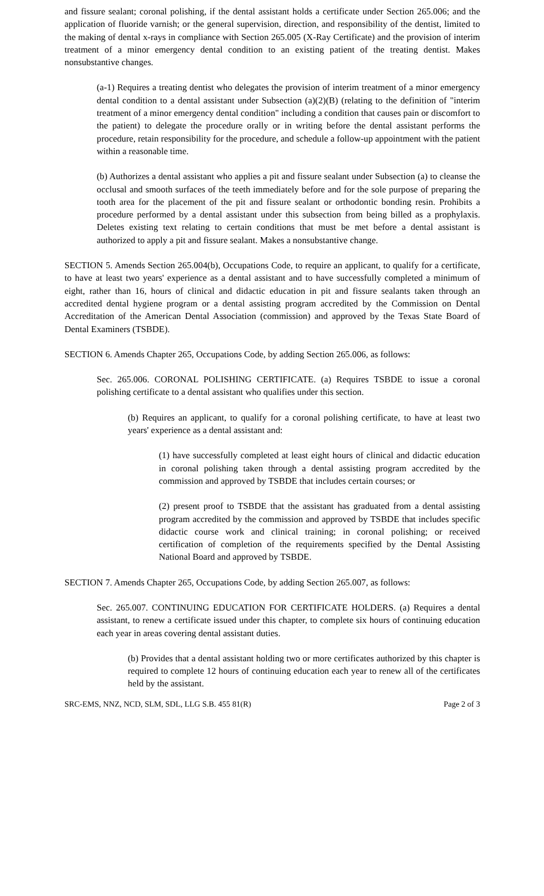and fissure sealant; coronal polishing, if the dental assistant holds a certificate under Section 265.006; and the application of fluoride varnish; or the general supervision, direction, and responsibility of the dentist, limited to the making of dental x-rays in compliance with Section 265.005 (X-Ray Certificate) and the provision of interim treatment of a minor emergency dental condition to an existing patient of the treating dentist. Makes nonsubstantive changes.
(a-1) Requires a treating dentist who delegates the provision of interim treatment of a minor emergency dental condition to a dental assistant under Subsection (a)(2)(B) (relating to the definition of "interim treatment of a minor emergency dental condition" including a condition that causes pain or discomfort to the patient) to delegate the procedure orally or in writing before the dental assistant performs the procedure, retain responsibility for the procedure, and schedule a follow-up appointment with the patient within a reasonable time.
(b) Authorizes a dental assistant who applies a pit and fissure sealant under Subsection (a) to cleanse the occlusal and smooth surfaces of the teeth immediately before and for the sole purpose of preparing the tooth area for the placement of the pit and fissure sealant or orthodontic bonding resin. Prohibits a procedure performed by a dental assistant under this subsection from being billed as a prophylaxis. Deletes existing text relating to certain conditions that must be met before a dental assistant is authorized to apply a pit and fissure sealant. Makes a nonsubstantive change.
SECTION 5. Amends Section 265.004(b), Occupations Code, to require an applicant, to qualify for a certificate, to have at least two years' experience as a dental assistant and to have successfully completed a minimum of eight, rather than 16, hours of clinical and didactic education in pit and fissure sealants taken through an accredited dental hygiene program or a dental assisting program accredited by the Commission on Dental Accreditation of the American Dental Association (commission) and approved by the Texas State Board of Dental Examiners (TSBDE).
SECTION 6. Amends Chapter 265, Occupations Code, by adding Section 265.006, as follows:
Sec. 265.006. CORONAL POLISHING CERTIFICATE. (a) Requires TSBDE to issue a coronal polishing certificate to a dental assistant who qualifies under this section.
(b) Requires an applicant, to qualify for a coronal polishing certificate, to have at least two years' experience as a dental assistant and:
(1) have successfully completed at least eight hours of clinical and didactic education in coronal polishing taken through a dental assisting program accredited by the commission and approved by TSBDE that includes certain courses; or
(2) present proof to TSBDE that the assistant has graduated from a dental assisting program accredited by the commission and approved by TSBDE that includes specific didactic course work and clinical training; in coronal polishing; or received certification of completion of the requirements specified by the Dental Assisting National Board and approved by TSBDE.
SECTION 7. Amends Chapter 265, Occupations Code, by adding Section 265.007, as follows:
Sec. 265.007. CONTINUING EDUCATION FOR CERTIFICATE HOLDERS. (a) Requires a dental assistant, to renew a certificate issued under this chapter, to complete six hours of continuing education each year in areas covering dental assistant duties.
(b) Provides that a dental assistant holding two or more certificates authorized by this chapter is required to complete 12 hours of continuing education each year to renew all of the certificates held by the assistant.
SRC-EMS, NNZ, NCD, SLM, SDL, LLG S.B. 455 81(R) Page 2 of 3